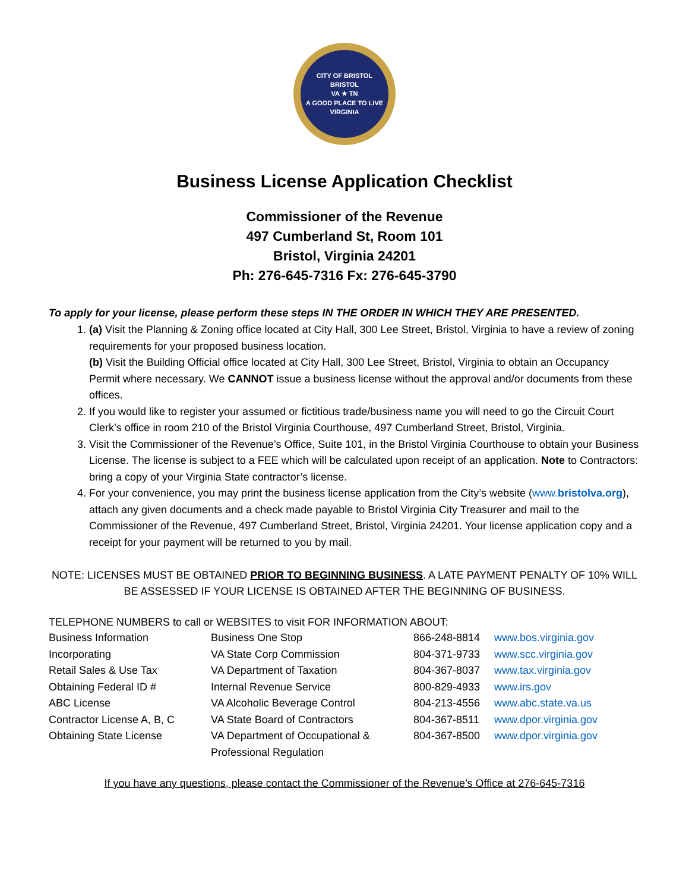CITY OF BRISTOL
BRISTOL
VA ★ TN
A GOOD PLACE TO LIVE
VIRGINIA
Business License Application Checklist
Commissioner of the Revenue
497 Cumberland St, Room 101
Bristol, Virginia 24201
Ph: 276-645-7316 Fx: 276-645-3790
To apply for your license, please perform these steps IN THE ORDER IN WHICH THEY ARE PRESENTED.
1. (a) Visit the Planning & Zoning office located at City Hall, 300 Lee Street, Bristol, Virginia to have a review of zoning requirements for your proposed business location.
(b) Visit the Building Official office located at City Hall, 300 Lee Street, Bristol, Virginia to obtain an Occupancy Permit where necessary. We CANNOT issue a business license without the approval and/or documents from these offices.
2. If you would like to register your assumed or fictitious trade/business name you will need to go the Circuit Court Clerk’s office in room 210 of the Bristol Virginia Courthouse, 497 Cumberland Street, Bristol, Virginia.
3. Visit the Commissioner of the Revenue’s Office, Suite 101, in the Bristol Virginia Courthouse to obtain your Business License. The license is subject to a FEE which will be calculated upon receipt of an application. Note to Contractors: bring a copy of your Virginia State contractor’s license.
4. For your convenience, you may print the business license application from the City’s website (www.bristolva.org), attach any given documents and a check made payable to Bristol Virginia City Treasurer and mail to the Commissioner of the Revenue, 497 Cumberland Street, Bristol, Virginia 24201. Your license application copy and a receipt for your payment will be returned to you by mail.
NOTE: LICENSES MUST BE OBTAINED PRIOR TO BEGINNING BUSINESS. A LATE PAYMENT PENALTY OF 10% WILL BE ASSESSED IF YOUR LICENSE IS OBTAINED AFTER THE BEGINNING OF BUSINESS.
TELEPHONE NUMBERS to call or WEBSITES to visit FOR INFORMATION ABOUT:
| Business Information | Business One Stop | 866-248-8814 | www.bos.virginia.gov |
| Incorporating | VA State Corp Commission | 804-371-9733 | www.scc.virginia.gov |
| Retail Sales & Use Tax | VA Department of Taxation | 804-367-8037 | www.tax.virginia.gov |
| Obtaining Federal ID # | Internal Revenue Service | 800-829-4933 | www.irs.gov |
| ABC License | VA Alcoholic Beverage Control | 804-213-4556 | www.abc.state.va.us |
| Contractor License A, B, C | VA State Board of Contractors | 804-367-8511 | www.dpor.virginia.gov |
| Obtaining State License | VA Department of Occupational & Professional Regulation | 804-367-8500 | www.dpor.virginia.gov |
If you have any questions, please contact the Commissioner of the Revenue’s Office at 276-645-7316